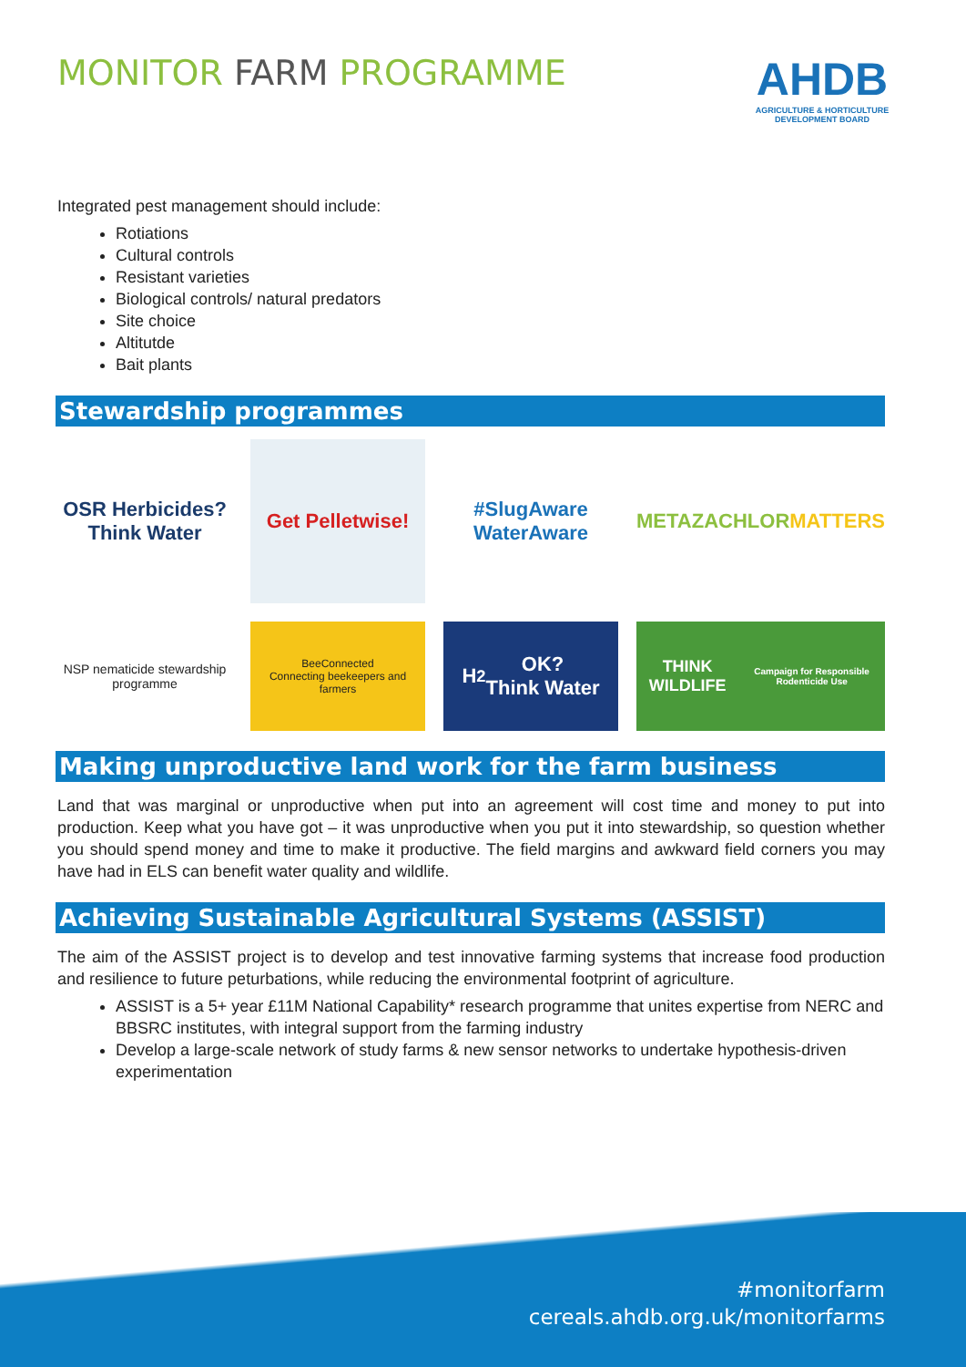MONITOR FARM PROGRAMME
AHDB
AGRICULTURE & HORTICULTURE
DEVELOPMENT BOARD
Integrated pest management should include:
Rotiations
Cultural controls
Resistant varieties
Biological controls/ natural predators
Site choice
Altitutde
Bait plants
Stewardship programmes
OSR Herbicides?
Think Water
Get Pelletwise!
#SlugAware
WaterAware
METAZACHLOR
MATTERS
NSP nematicide stewardship programme
BeeConnected
Connecting beekeepers and farmers
H<sub>2</sub>OK?
Think Water
THINK WILDLIFE
Campaign for Responsible Rodenticide Use
Making unproductive land work for the farm business
Land that was marginal or unproductive when put into an agreement will cost time and money to put into production. Keep what you have got – it was unproductive when you put it into stewardship, so question whether you should spend money and time to make it productive. The field margins and awkward field corners you may have had in ELS can benefit water quality and wildlife.
Achieving Sustainable Agricultural Systems (ASSIST)
The aim of the ASSIST project is to develop and test innovative farming systems that increase food production and resilience to future peturbations, while reducing the environmental footprint of agriculture.
ASSIST is a 5+ year £11M National Capability* research programme that unites expertise from NERC and BBSRC institutes, with integral support from the farming industry
Develop a large-scale network of study farms & new sensor networks to undertake hypothesis-driven experimentation
#monitorfarm
cereals.ahdb.org.uk/monitorfarms